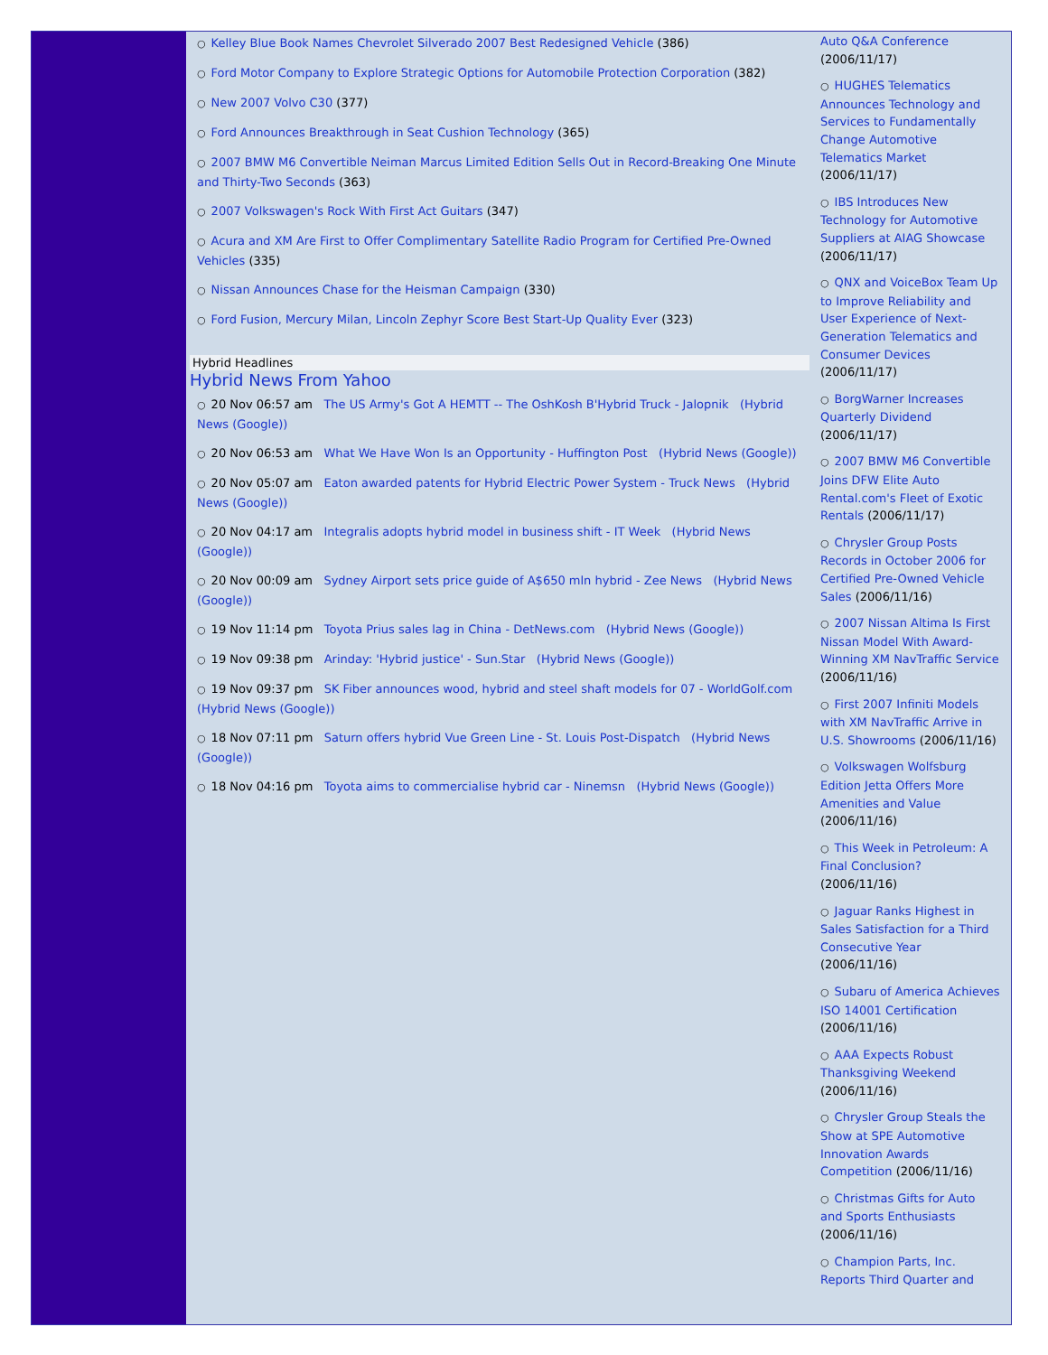○ Kelley Blue Book Names Chevrolet Silverado 2007 Best Redesigned Vehicle (386)
○ Ford Motor Company to Explore Strategic Options for Automobile Protection Corporation (382)
○ New 2007 Volvo C30 (377)
○ Ford Announces Breakthrough in Seat Cushion Technology (365)
○ 2007 BMW M6 Convertible Neiman Marcus Limited Edition Sells Out in Record-Breaking One Minute and Thirty-Two Seconds (363)
○ 2007 Volkswagen's Rock With First Act Guitars (347)
○ Acura and XM Are First to Offer Complimentary Satellite Radio Program for Certified Pre-Owned Vehicles (335)
○ Nissan Announces Chase for the Heisman Campaign (330)
○ Ford Fusion, Mercury Milan, Lincoln Zephyr Score Best Start-Up Quality Ever (323)
Hybrid Headlines
Hybrid News From Yahoo
○ 20 Nov 06:57 am The US Army's Got A HEMTT -- The OshKosh B'Hybrid Truck - Jalopnik (Hybrid News (Google))
○ 20 Nov 06:53 am What We Have Won Is an Opportunity - Huffington Post (Hybrid News (Google))
○ 20 Nov 05:07 am Eaton awarded patents for Hybrid Electric Power System - Truck News (Hybrid News (Google))
○ 20 Nov 04:17 am Integralis adopts hybrid model in business shift - IT Week (Hybrid News (Google))
○ 20 Nov 00:09 am Sydney Airport sets price guide of A$650 mln hybrid - Zee News (Hybrid News (Google))
○ 19 Nov 11:14 pm Toyota Prius sales lag in China - DetNews.com (Hybrid News (Google))
○ 19 Nov 09:38 pm Arinday: 'Hybrid justice' - Sun.Star (Hybrid News (Google))
○ 19 Nov 09:37 pm SK Fiber announces wood, hybrid and steel shaft models for 07 - WorldGolf.com (Hybrid News (Google))
○ 18 Nov 07:11 pm Saturn offers hybrid Vue Green Line - St. Louis Post-Dispatch (Hybrid News (Google))
○ 18 Nov 04:16 pm Toyota aims to commercialise hybrid car - Ninemsn (Hybrid News (Google))
Auto Q&A Conference (2006/11/17)
○ HUGHES Telematics Announces Technology and Services to Fundamentally Change Automotive Telematics Market (2006/11/17)
○ IBS Introduces New Technology for Automotive Suppliers at AIAG Showcase (2006/11/17)
○ QNX and VoiceBox Team Up to Improve Reliability and User Experience of Next-Generation Telematics and Consumer Devices (2006/11/17)
○ BorgWarner Increases Quarterly Dividend (2006/11/17)
○ 2007 BMW M6 Convertible Joins DFW Elite Auto Rental.com's Fleet of Exotic Rentals (2006/11/17)
○ Chrysler Group Posts Records in October 2006 for Certified Pre-Owned Vehicle Sales (2006/11/16)
○ 2007 Nissan Altima Is First Nissan Model With Award-Winning XM NavTraffic Service (2006/11/16)
○ First 2007 Infiniti Models with XM NavTraffic Arrive in U.S. Showrooms (2006/11/16)
○ Volkswagen Wolfsburg Edition Jetta Offers More Amenities and Value (2006/11/16)
○ This Week in Petroleum: A Final Conclusion? (2006/11/16)
○ Jaguar Ranks Highest in Sales Satisfaction for a Third Consecutive Year (2006/11/16)
○ Subaru of America Achieves ISO 14001 Certification (2006/11/16)
○ AAA Expects Robust Thanksgiving Weekend (2006/11/16)
○ Chrysler Group Steals the Show at SPE Automotive Innovation Awards Competition (2006/11/16)
○ Christmas Gifts for Auto and Sports Enthusiasts (2006/11/16)
○ Champion Parts, Inc. Reports Third Quarter and